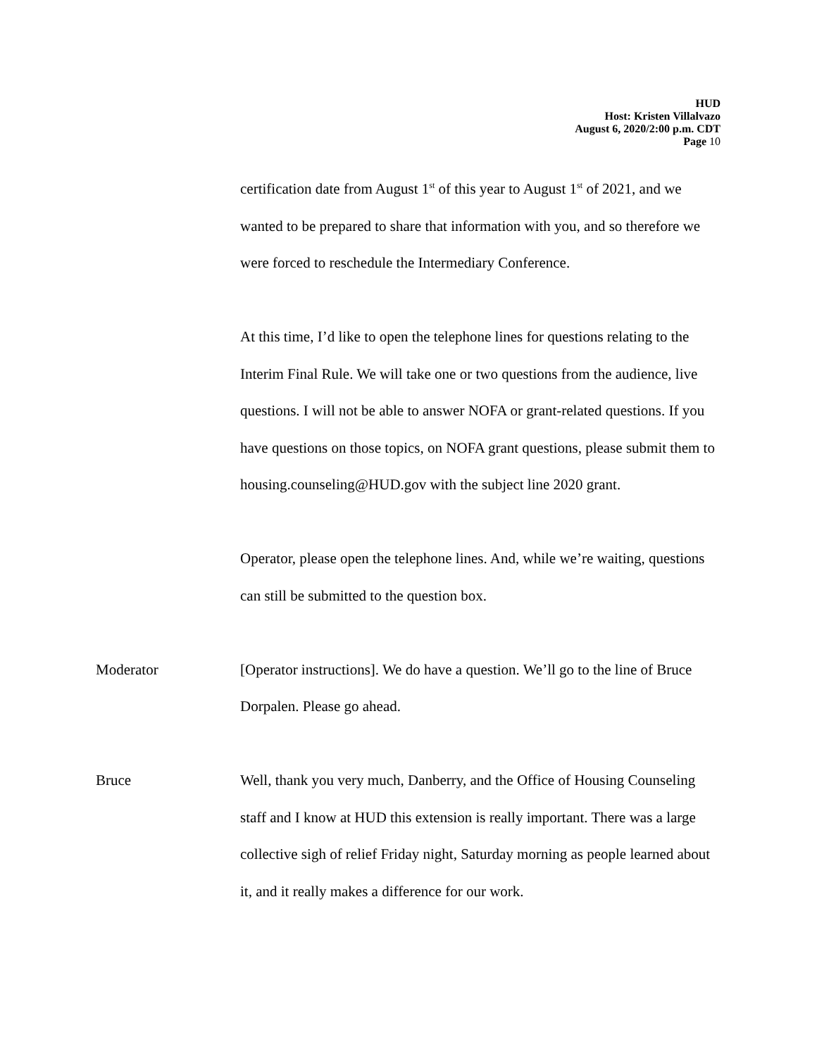HUD
Host: Kristen Villalvazo
August 6, 2020/2:00 p.m. CDT
Page 10
certification date from August 1<sup>st</sup> of this year to August 1<sup>st</sup> of 2021, and we wanted to be prepared to share that information with you, and so therefore we were forced to reschedule the Intermediary Conference.
At this time, I’d like to open the telephone lines for questions relating to the Interim Final Rule. We will take one or two questions from the audience, live questions. I will not be able to answer NOFA or grant-related questions. If you have questions on those topics, on NOFA grant questions, please submit them to housing.counseling@HUD.gov with the subject line 2020 grant.
Operator, please open the telephone lines. And, while we’re waiting, questions can still be submitted to the question box.
Moderator [Operator instructions]. We do have a question. We’ll go to the line of Bruce Dorpalen. Please go ahead.
Bruce Well, thank you very much, Danberry, and the Office of Housing Counseling staff and I know at HUD this extension is really important. There was a large collective sigh of relief Friday night, Saturday morning as people learned about it, and it really makes a difference for our work.